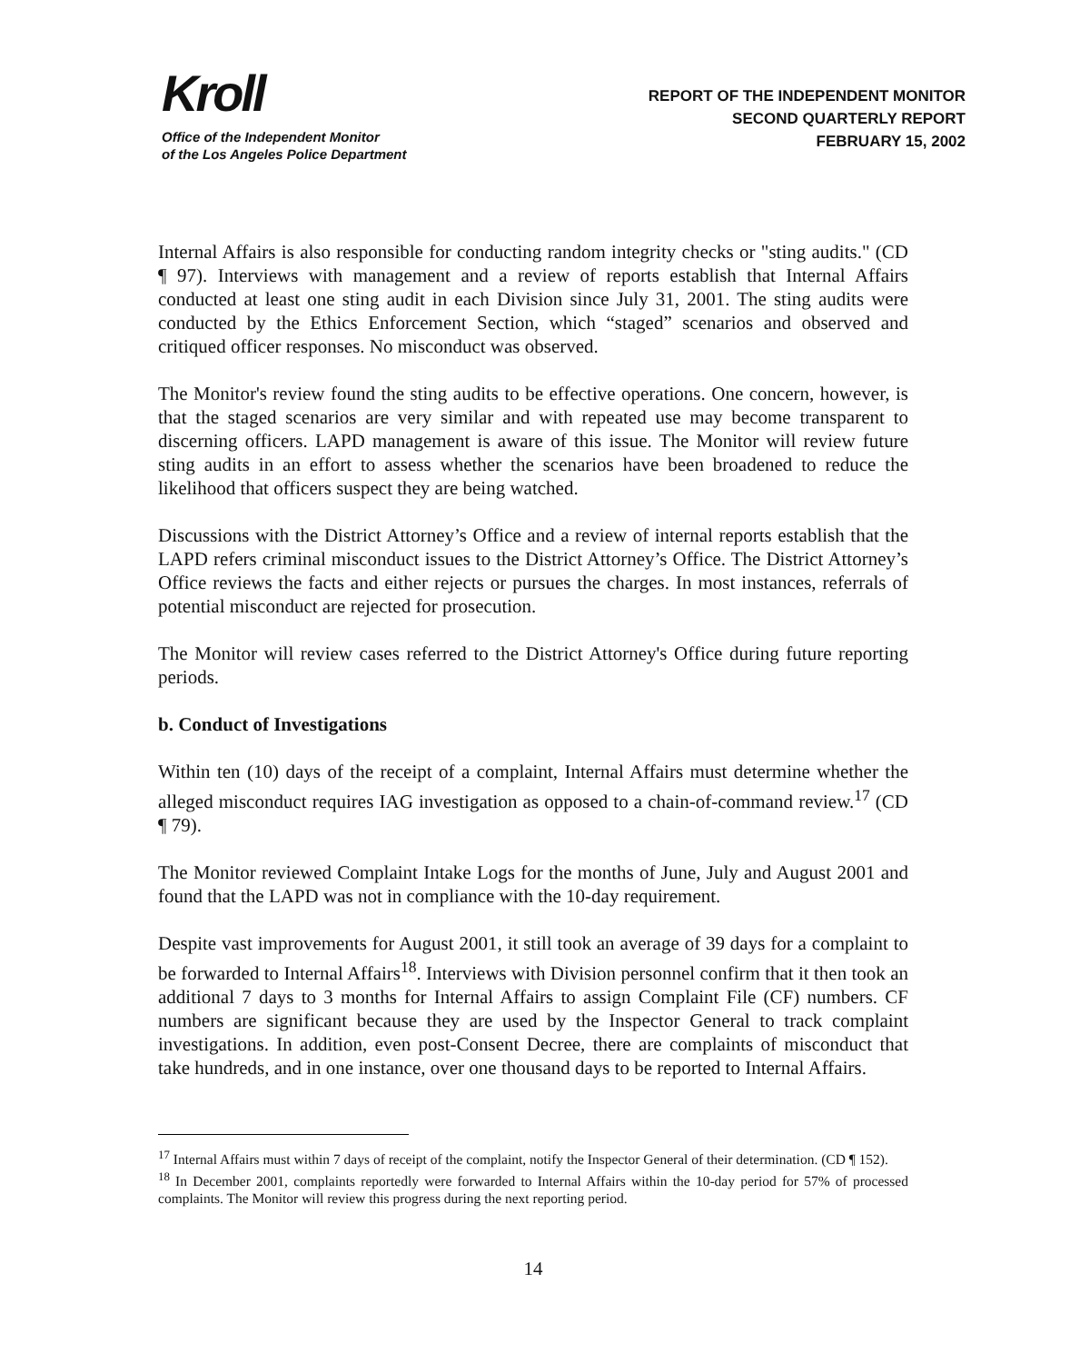Kroll
Office of the Independent Monitor
of the Los Angeles Police Department
REPORT OF THE INDEPENDENT MONITOR
SECOND QUARTERLY REPORT
FEBRUARY 15, 2002
Internal Affairs is also responsible for conducting random integrity checks or "sting audits." (CD ¶ 97). Interviews with management and a review of reports establish that Internal Affairs conducted at least one sting audit in each Division since July 31, 2001. The sting audits were conducted by the Ethics Enforcement Section, which “staged” scenarios and observed and critiqued officer responses. No misconduct was observed.
The Monitor's review found the sting audits to be effective operations. One concern, however, is that the staged scenarios are very similar and with repeated use may become transparent to discerning officers. LAPD management is aware of this issue. The Monitor will review future sting audits in an effort to assess whether the scenarios have been broadened to reduce the likelihood that officers suspect they are being watched.
Discussions with the District Attorney’s Office and a review of internal reports establish that the LAPD refers criminal misconduct issues to the District Attorney’s Office. The District Attorney’s Office reviews the facts and either rejects or pursues the charges. In most instances, referrals of potential misconduct are rejected for prosecution.
The Monitor will review cases referred to the District Attorney's Office during future reporting periods.
b. Conduct of Investigations
Within ten (10) days of the receipt of a complaint, Internal Affairs must determine whether the alleged misconduct requires IAG investigation as opposed to a chain-of-command review.<sup>17</sup> (CD ¶ 79).
The Monitor reviewed Complaint Intake Logs for the months of June, July and August 2001 and found that the LAPD was not in compliance with the 10-day requirement.
Despite vast improvements for August 2001, it still took an average of 39 days for a complaint to be forwarded to Internal Affairs<sup>18</sup>. Interviews with Division personnel confirm that it then took an additional 7 days to 3 months for Internal Affairs to assign Complaint File (CF) numbers. CF numbers are significant because they are used by the Inspector General to track complaint investigations. In addition, even post-Consent Decree, there are complaints of misconduct that take hundreds, and in one instance, over one thousand days to be reported to Internal Affairs.
<sup>17</sup> Internal Affairs must within 7 days of receipt of the complaint, notify the Inspector General of their determination. (CD ¶ 152).
<sup>18</sup> In December 2001, complaints reportedly were forwarded to Internal Affairs within the 10-day period for 57% of processed complaints. The Monitor will review this progress during the next reporting period.
14